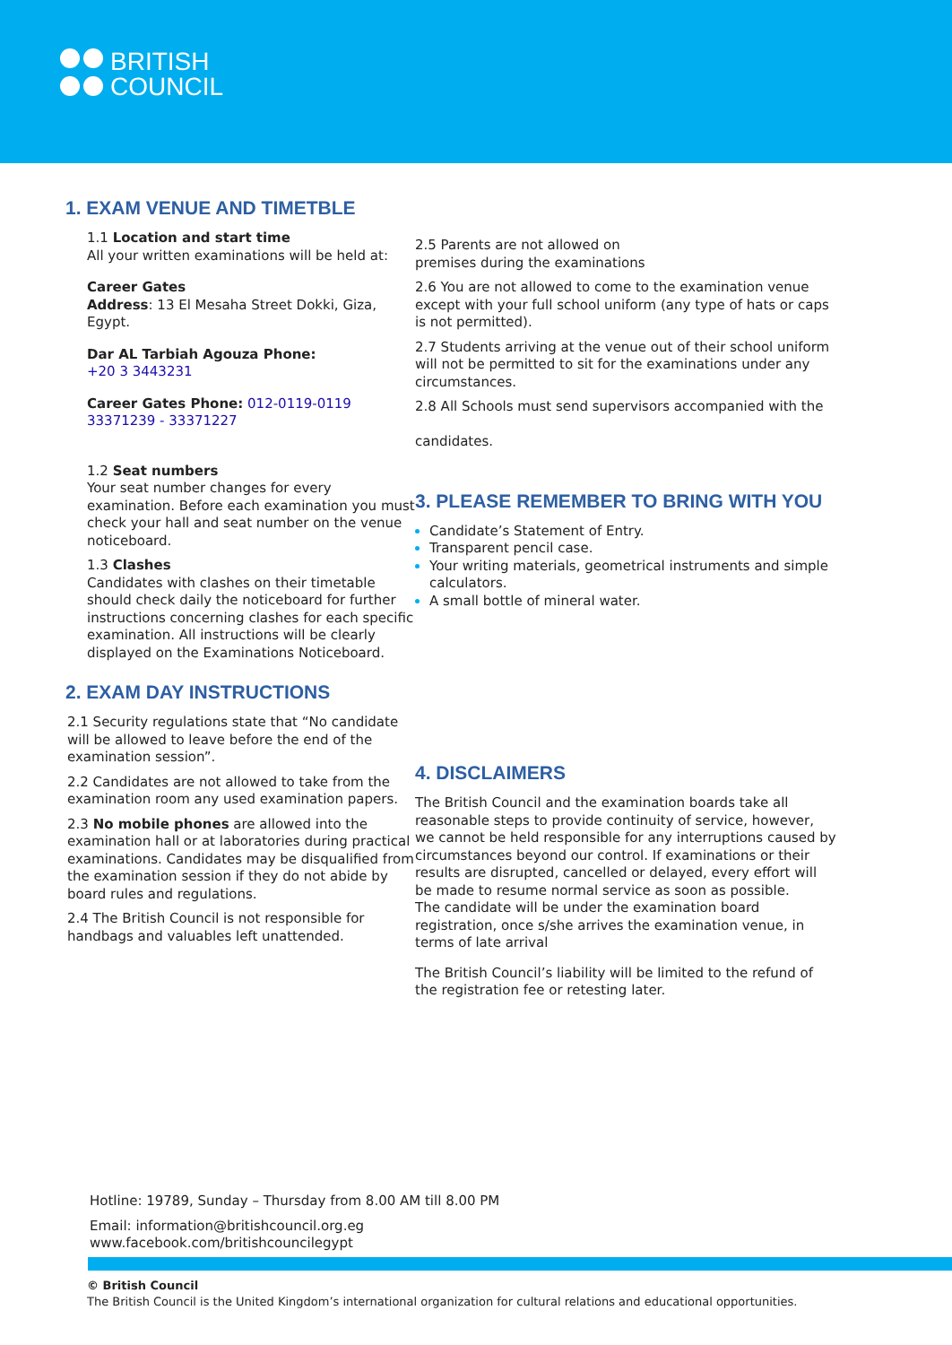BRITISH
COUNCIL
1. EXAM VENUE AND TIMETBLE
1.1 Location and start time
All your written examinations will be held at:
Career Gates
Address: 13 El Mesaha Street Dokki, Giza, Egypt.
Dar AL Tarbiah Agouza Phone:
+20 3 3443231
Career Gates Phone: 012-0119-0119
33371239 - 33371227
1.2 Seat numbers
Your seat number changes for every examination. Before each examination you must check your hall and seat number on the venue noticeboard.
1.3 Clashes
Candidates with clashes on their timetable should check daily the noticeboard for further instructions concerning clashes for each specific examination. All instructions will be clearly displayed on the Examinations Noticeboard.
2. EXAM DAY INSTRUCTIONS
2.1 Security regulations state that “No candidate will be allowed to leave before the end of the examination session”.
2.2 Candidates are not allowed to take from the examination room any used examination papers.
2.3 No mobile phones are allowed into the examination hall or at laboratories during practical examinations. Candidates may be disqualified from the examination session if they do not abide by board rules and regulations.
2.4 The British Council is not responsible for handbags and valuables left unattended.
2.5 Parents are not allowed on
premises during the examinations
2.6 You are not allowed to come to the examination venue except with your full school uniform (any type of hats or caps is not permitted).
2.7 Students arriving at the venue out of their school uniform will not be permitted to sit for the examinations under any circumstances.
2.8 All Schools must send supervisors accompanied with the
candidates.
3. PLEASE REMEMBER TO BRING WITH YOU
Candidate’s Statement of Entry.
Transparent pencil case.
Your writing materials, geometrical instruments and simple calculators.
A small bottle of mineral water.
4. DISCLAIMERS
The British Council and the examination boards take all reasonable steps to provide continuity of service, however, we cannot be held responsible for any interruptions caused by circumstances beyond our control. If examinations or their results are disrupted, cancelled or delayed, every effort will be made to resume normal service as soon as possible.
The candidate will be under the examination board registration, once s/she arrives the examination venue, in terms of late arrival
The British Council’s liability will be limited to the refund of the registration fee or retesting later.
Hotline: 19789, Sunday – Thursday from 8.00 AM till 8.00 PM
Email: information@britishcouncil.org.eg
www.facebook.com/britishcouncilegypt
© British Council
The British Council is the United Kingdom’s international organization for cultural relations and educational opportunities.